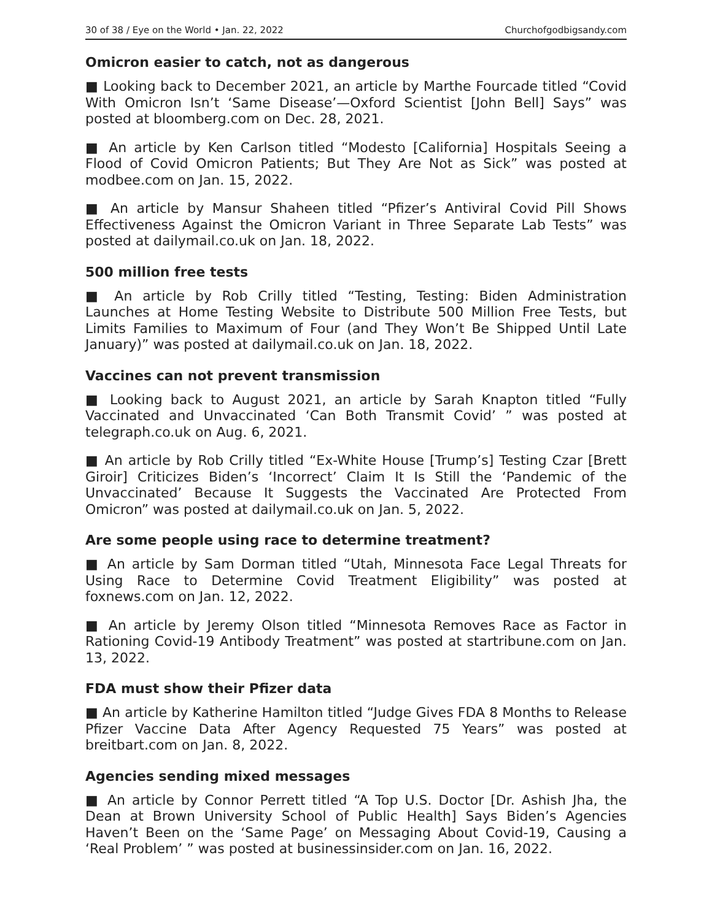30 of 38 / Eye on the World • Jan. 22, 2022 Churchofgodbigsandy.com
Omicron easier to catch, not as dangerous
■ Looking back to December 2021, an article by Marthe Fourcade titled “Covid With Omicron Isn’t ‘Same Disease’—Oxford Scientist [John Bell] Says” was posted at bloomberg.com on Dec. 28, 2021.
■ An article by Ken Carlson titled “Modesto [California] Hospitals Seeing a Flood of Covid Omicron Patients; But They Are Not as Sick” was posted at modbee.com on Jan. 15, 2022.
■ An article by Mansur Shaheen titled “Pfizer’s Antiviral Covid Pill Shows Effectiveness Against the Omicron Variant in Three Separate Lab Tests” was posted at dailymail.co.uk on Jan. 18, 2022.
500 million free tests
■ An article by Rob Crilly titled “Testing, Testing: Biden Administration Launches at Home Testing Website to Distribute 500 Million Free Tests, but Limits Families to Maximum of Four (and They Won’t Be Shipped Until Late January)” was posted at dailymail.co.uk on Jan. 18, 2022.
Vaccines can not prevent transmission
■ Looking back to August 2021, an article by Sarah Knapton titled “Fully Vaccinated and Unvaccinated ‘Can Both Transmit Covid’ ” was posted at telegraph.co.uk on Aug. 6, 2021.
■ An article by Rob Crilly titled “Ex-White House [Trump’s] Testing Czar [Brett Giroir] Criticizes Biden’s ‘Incorrect’ Claim It Is Still the ‘Pandemic of the Unvaccinated’ Because It Suggests the Vaccinated Are Protected From Omicron” was posted at dailymail.co.uk on Jan. 5, 2022.
Are some people using race to determine treatment?
■ An article by Sam Dorman titled “Utah, Minnesota Face Legal Threats for Using Race to Determine Covid Treatment Eligibility” was posted at foxnews.com on Jan. 12, 2022.
■ An article by Jeremy Olson titled “Minnesota Removes Race as Factor in Rationing Covid-19 Antibody Treatment” was posted at startribune.com on Jan. 13, 2022.
FDA must show their Pfizer data
■ An article by Katherine Hamilton titled “Judge Gives FDA 8 Months to Release Pfizer Vaccine Data After Agency Requested 75 Years” was posted at breitbart.com on Jan. 8, 2022.
Agencies sending mixed messages
■ An article by Connor Perrett titled “A Top U.S. Doctor [Dr. Ashish Jha, the Dean at Brown University School of Public Health] Says Biden’s Agencies Haven’t Been on the ‘Same Page’ on Messaging About Covid-19, Causing a ‘Real Problem’ ” was posted at businessinsider.com on Jan. 16, 2022.